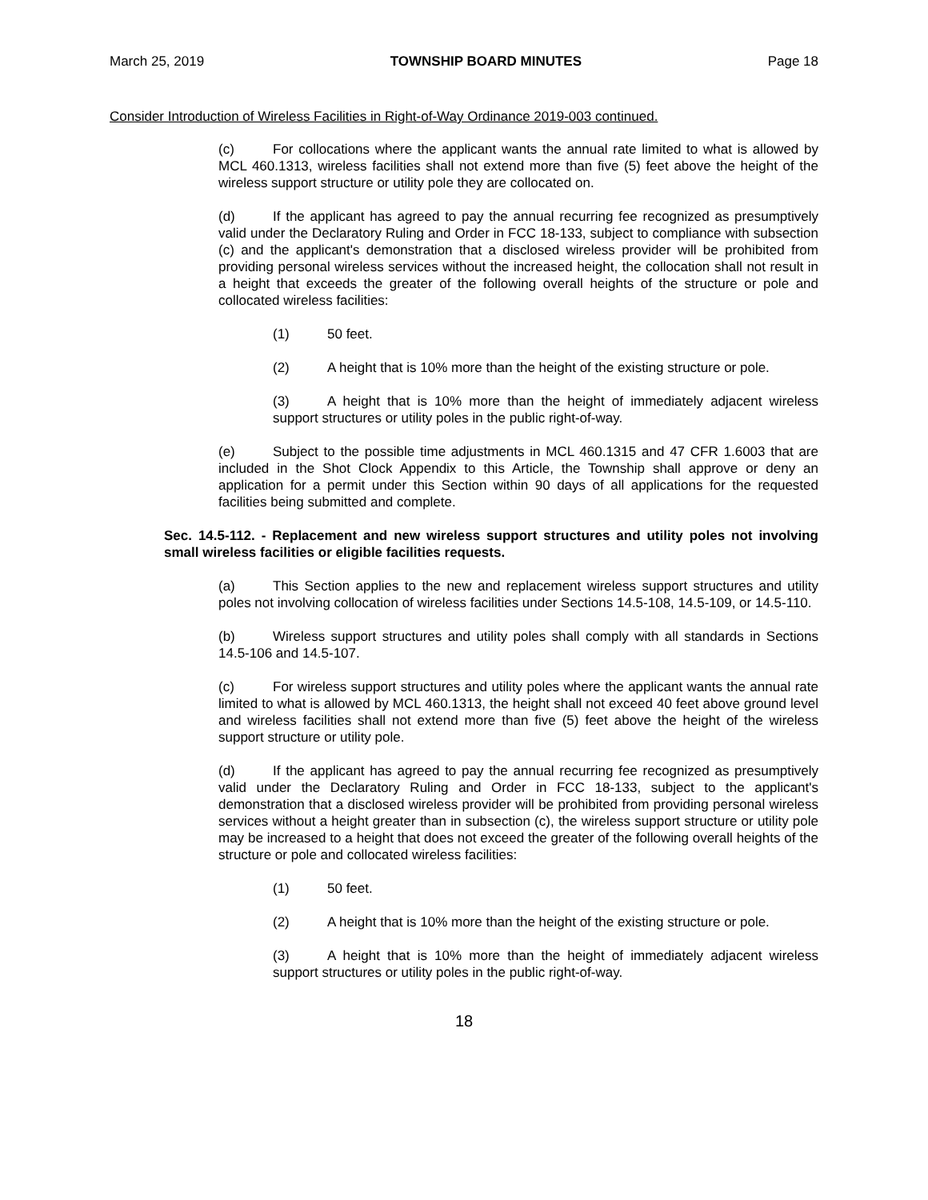March 25, 2019 TOWNSHIP BOARD MINUTES Page 18
Consider Introduction of Wireless Facilities in Right-of-Way Ordinance 2019-003 continued.
(c) For collocations where the applicant wants the annual rate limited to what is allowed by MCL 460.1313, wireless facilities shall not extend more than five (5) feet above the height of the wireless support structure or utility pole they are collocated on.
(d) If the applicant has agreed to pay the annual recurring fee recognized as presumptively valid under the Declaratory Ruling and Order in FCC 18-133, subject to compliance with subsection (c) and the applicant's demonstration that a disclosed wireless provider will be prohibited from providing personal wireless services without the increased height, the collocation shall not result in a height that exceeds the greater of the following overall heights of the structure or pole and collocated wireless facilities:
(1) 50 feet.
(2) A height that is 10% more than the height of the existing structure or pole.
(3) A height that is 10% more than the height of immediately adjacent wireless support structures or utility poles in the public right-of-way.
(e) Subject to the possible time adjustments in MCL 460.1315 and 47 CFR 1.6003 that are included in the Shot Clock Appendix to this Article, the Township shall approve or deny an application for a permit under this Section within 90 days of all applications for the requested facilities being submitted and complete.
Sec. 14.5-112. - Replacement and new wireless support structures and utility poles not involving small wireless facilities or eligible facilities requests.
(a) This Section applies to the new and replacement wireless support structures and utility poles not involving collocation of wireless facilities under Sections 14.5-108, 14.5-109, or 14.5-110.
(b) Wireless support structures and utility poles shall comply with all standards in Sections 14.5-106 and 14.5-107.
(c) For wireless support structures and utility poles where the applicant wants the annual rate limited to what is allowed by MCL 460.1313, the height shall not exceed 40 feet above ground level and wireless facilities shall not extend more than five (5) feet above the height of the wireless support structure or utility pole.
(d) If the applicant has agreed to pay the annual recurring fee recognized as presumptively valid under the Declaratory Ruling and Order in FCC 18-133, subject to the applicant's demonstration that a disclosed wireless provider will be prohibited from providing personal wireless services without a height greater than in subsection (c), the wireless support structure or utility pole may be increased to a height that does not exceed the greater of the following overall heights of the structure or pole and collocated wireless facilities:
(1) 50 feet.
(2) A height that is 10% more than the height of the existing structure or pole.
(3) A height that is 10% more than the height of immediately adjacent wireless support structures or utility poles in the public right-of-way.
18